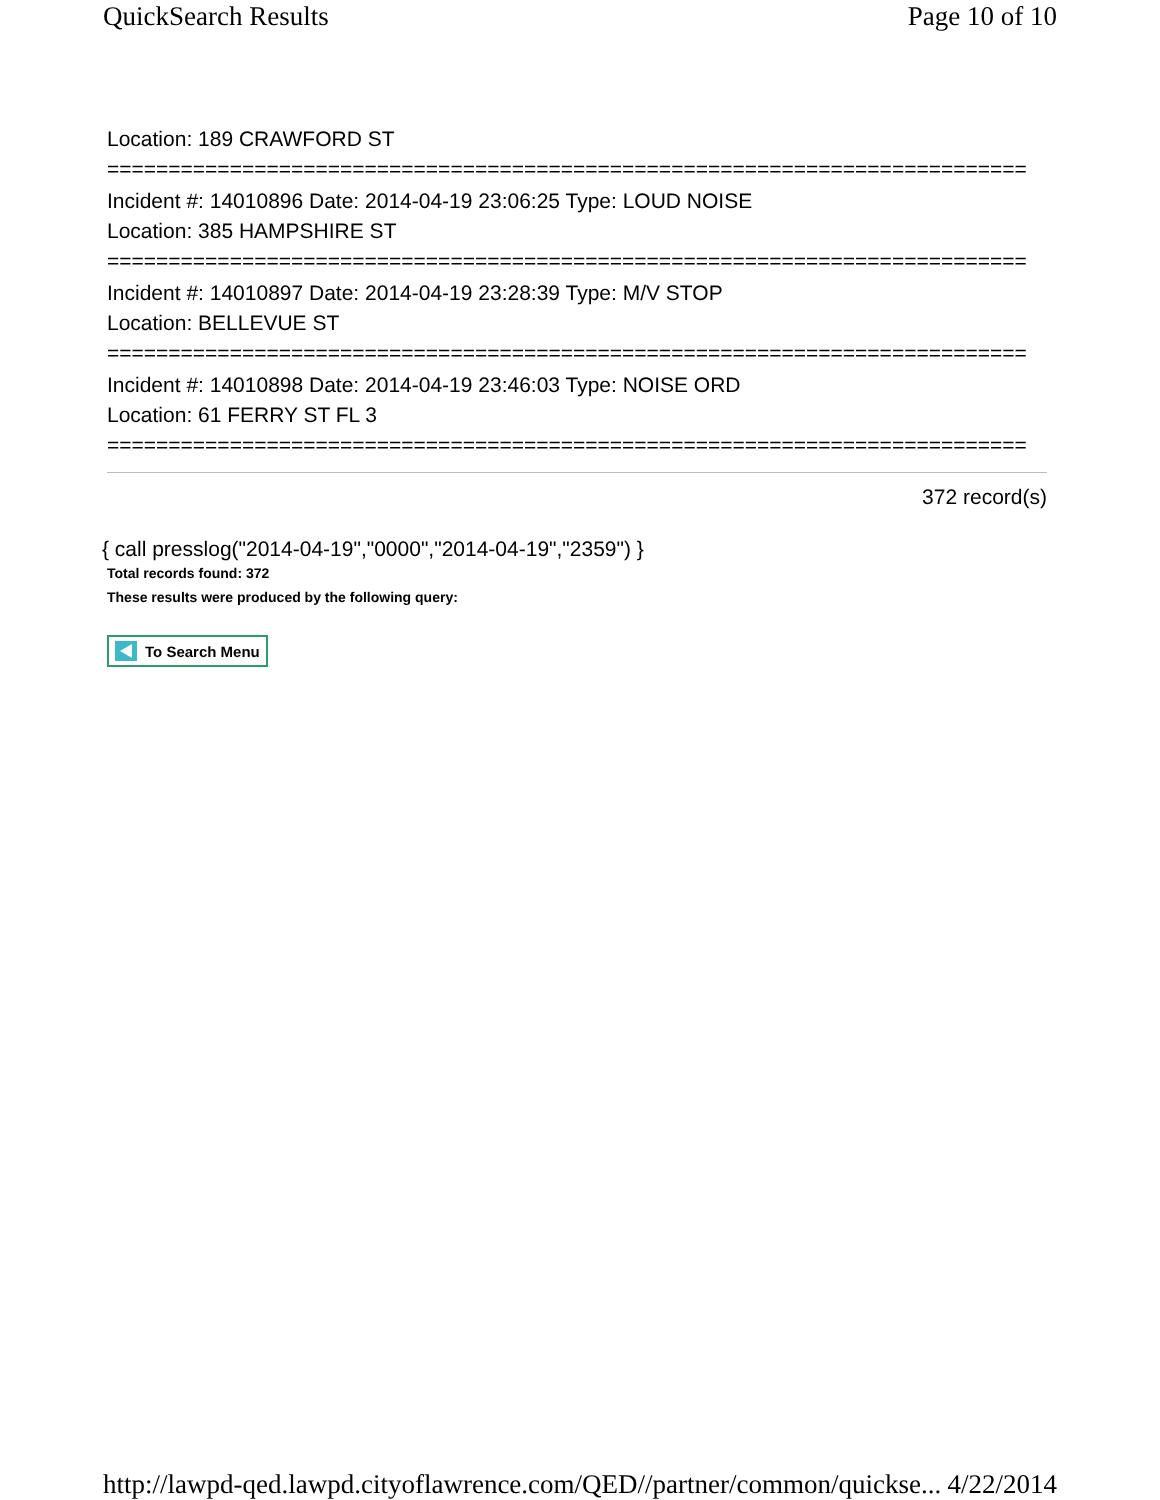QuickSearch Results Page 10 of 10
Location: 189 CRAWFORD ST
===========================================================================
Incident #: 14010896 Date: 2014-04-19 23:06:25 Type: LOUD NOISE
Location: 385 HAMPSHIRE ST
===========================================================================
Incident #: 14010897 Date: 2014-04-19 23:28:39 Type: M/V STOP
Location: BELLEVUE ST
===========================================================================
Incident #: 14010898 Date: 2014-04-19 23:46:03 Type: NOISE ORD
Location: 61 FERRY ST FL 3
===========================================================================
372 record(s)
{ call presslog("2014-04-19","0000","2014-04-19","2359") }
Total records found: 372
These results were produced by the following query:
To Search Menu
http://lawpd-qed.lawpd.cityoflawrence.com/QED//partner/common/quickse... 4/22/2014